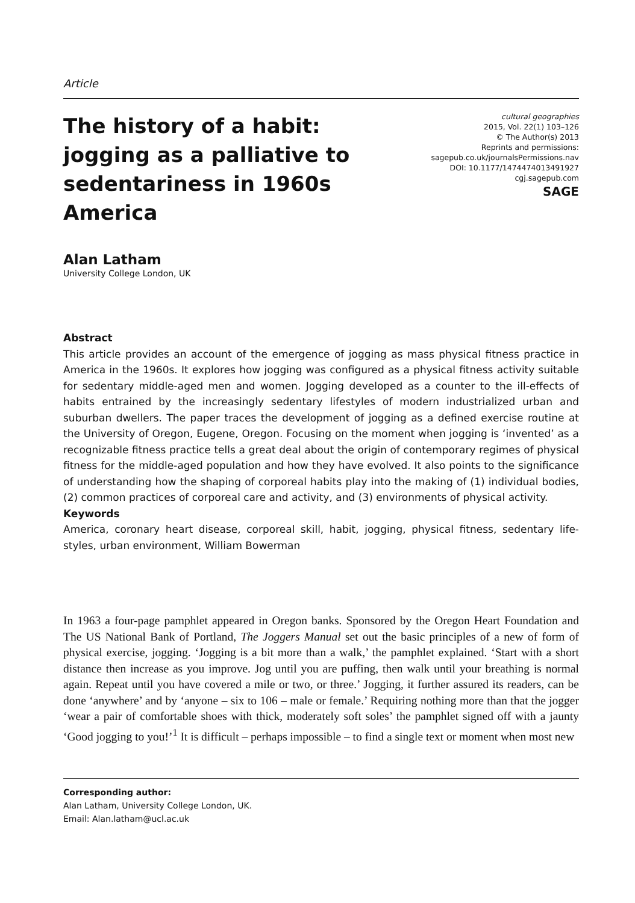Article
The history of a habit: jogging as a palliative to sedentariness in 1960s America
cultural geographies
2015, Vol. 22(1) 103–126
© The Author(s) 2013
Reprints and permissions:
sagepub.co.uk/journalsPermissions.nav
DOI: 10.1177/1474474013491927
cgj.sagepub.com
SAGE
Alan Latham
University College London, UK
Abstract
This article provides an account of the emergence of jogging as mass physical fitness practice in America in the 1960s. It explores how jogging was configured as a physical fitness activity suitable for sedentary middle-aged men and women. Jogging developed as a counter to the ill-effects of habits entrained by the increasingly sedentary lifestyles of modern industrialized urban and suburban dwellers. The paper traces the development of jogging as a defined exercise routine at the University of Oregon, Eugene, Oregon. Focusing on the moment when jogging is ‘invented’ as a recognizable fitness practice tells a great deal about the origin of contemporary regimes of physical fitness for the middle-aged population and how they have evolved. It also points to the significance of understanding how the shaping of corporeal habits play into the making of (1) individual bodies, (2) common practices of corporeal care and activity, and (3) environments of physical activity.
Keywords
America, coronary heart disease, corporeal skill, habit, jogging, physical fitness, sedentary life-styles, urban environment, William Bowerman
In 1963 a four-page pamphlet appeared in Oregon banks. Sponsored by the Oregon Heart Foundation and The US National Bank of Portland, The Joggers Manual set out the basic principles of a new of form of physical exercise, jogging. ‘Jogging is a bit more than a walk,’ the pamphlet explained. ‘Start with a short distance then increase as you improve. Jog until you are puffing, then walk until your breathing is normal again. Repeat until you have covered a mile or two, or three.’ Jogging, it further assured its readers, can be done ‘anywhere’ and by ‘anyone – six to 106 – male or female.’ Requiring nothing more than that the jogger ‘wear a pair of comfortable shoes with thick, moderately soft soles’ the pamphlet signed off with a jaunty ‘Good jogging to you!’<sup>1</sup> It is difficult – perhaps impossible – to find a single text or moment when most new
Corresponding author:
Alan Latham, University College London, UK.
Email: Alan.latham@ucl.ac.uk